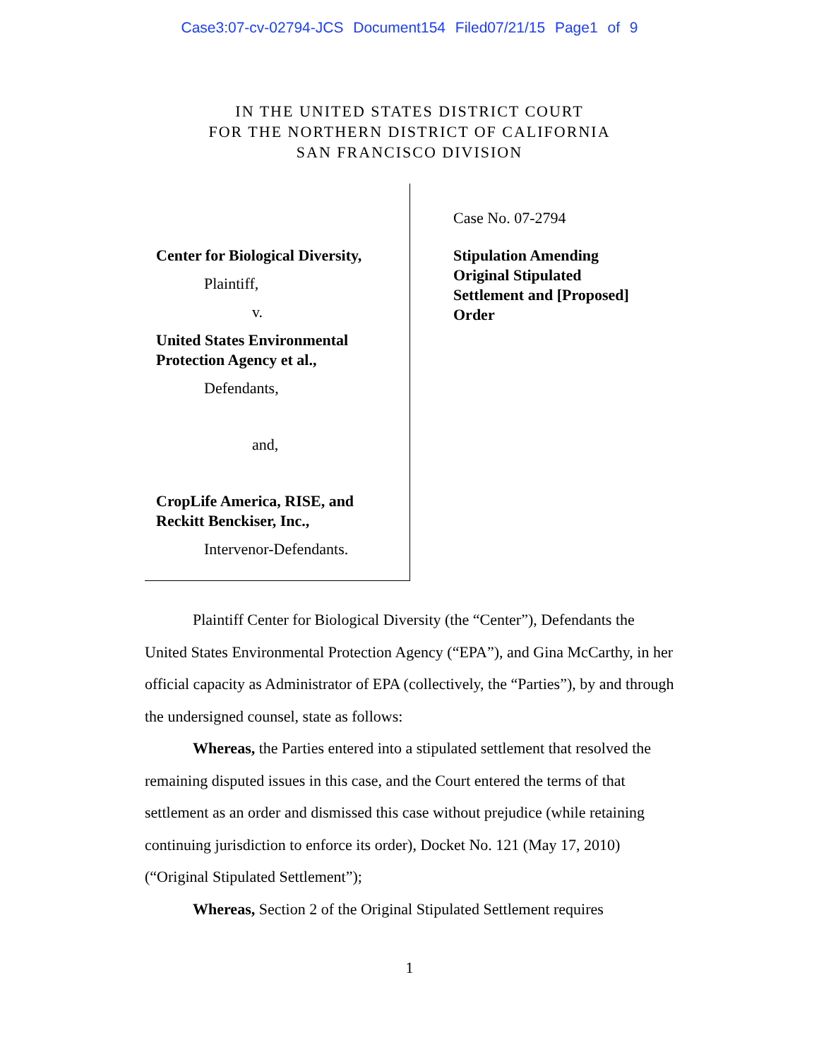Case3:07-cv-02794-JCS Document154 Filed07/21/15 Page1 of 9
IN THE UNITED STATES DISTRICT COURT
FOR THE NORTHERN DISTRICT OF CALIFORNIA
SAN FRANCISCO DIVISION
Center for Biological Diversity,
Plaintiff,
v.
United States Environmental
Protection Agency et al.,
Defendants,
and,
CropLife America, RISE, and
Reckitt Benckiser, Inc.,
Intervenor-Defendants.
Case No. 07-2794
Stipulation Amending Original Stipulated Settlement and [Proposed] Order
Plaintiff Center for Biological Diversity (the “Center”), Defendants the United States Environmental Protection Agency (“EPA”), and Gina McCarthy, in her official capacity as Administrator of EPA (collectively, the “Parties”), by and through the undersigned counsel, state as follows:
Whereas, the Parties entered into a stipulated settlement that resolved the remaining disputed issues in this case, and the Court entered the terms of that settlement as an order and dismissed this case without prejudice (while retaining continuing jurisdiction to enforce its order), Docket No. 121 (May 17, 2010) (“Original Stipulated Settlement”);
Whereas, Section 2 of the Original Stipulated Settlement requires
1